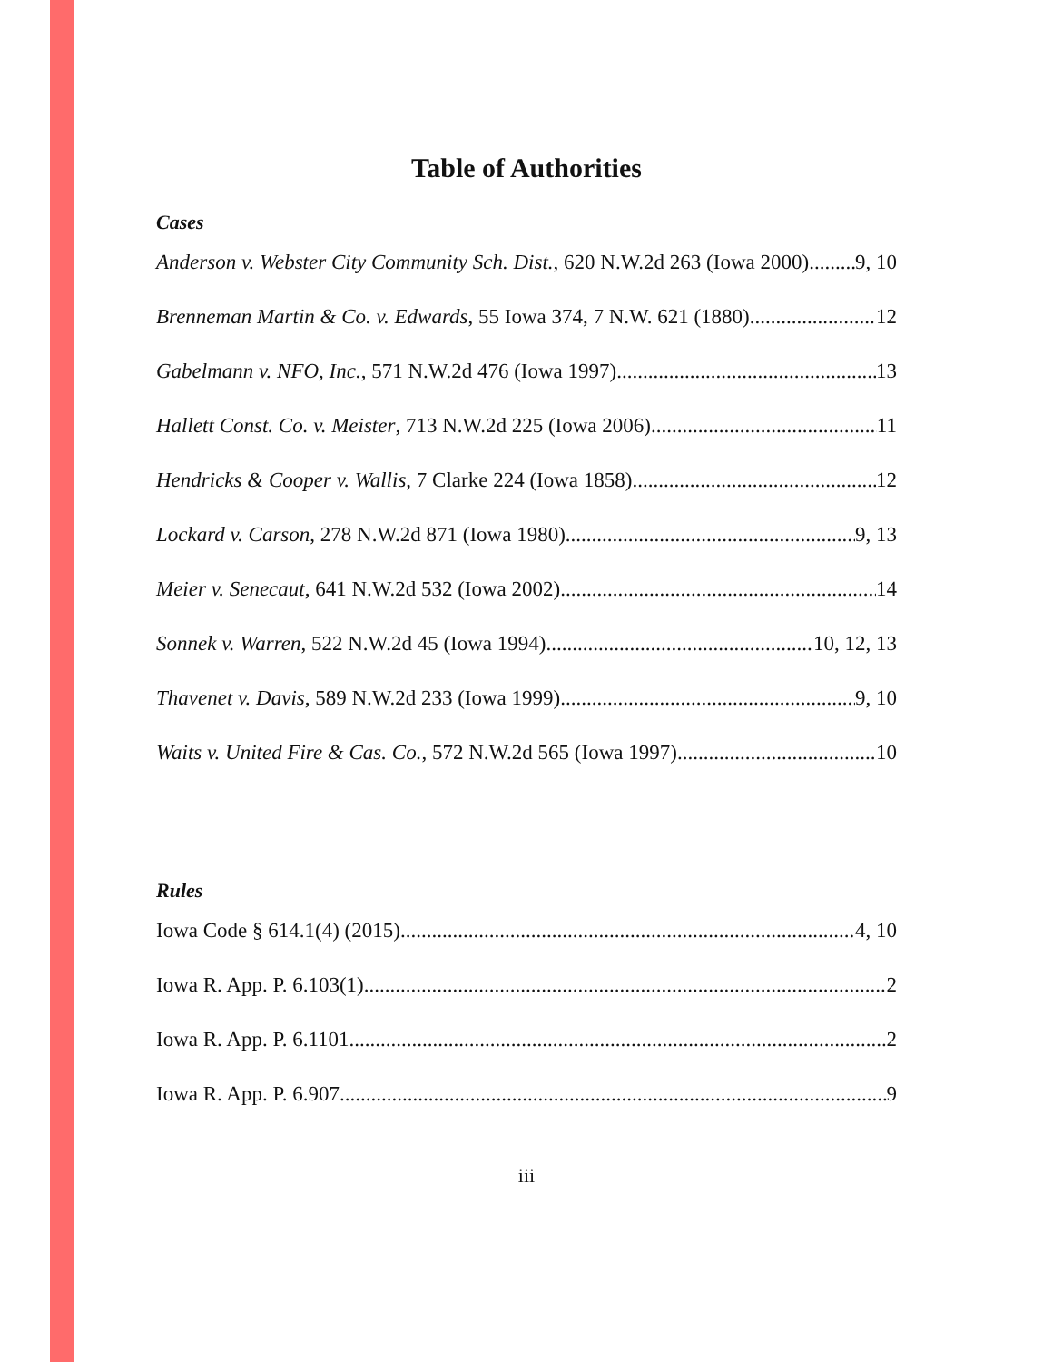Table of Authorities
Cases
Anderson v. Webster City Community Sch. Dist., 620 N.W.2d 263 (Iowa 2000) 9, 10
Brenneman Martin & Co. v. Edwards, 55 Iowa 374, 7 N.W. 621 (1880) 12
Gabelmann v. NFO, Inc., 571 N.W.2d 476 (Iowa 1997) 13
Hallett Const. Co. v. Meister, 713 N.W.2d 225 (Iowa 2006) 11
Hendricks & Cooper v. Wallis, 7 Clarke 224 (Iowa 1858) 12
Lockard v. Carson, 278 N.W.2d 871 (Iowa 1980) 9, 13
Meier v. Senecaut, 641 N.W.2d 532 (Iowa 2002) 14
Sonnek v. Warren, 522 N.W.2d 45 (Iowa 1994) 10, 12, 13
Thavenet v. Davis, 589 N.W.2d 233 (Iowa 1999) 9, 10
Waits v. United Fire & Cas. Co., 572 N.W.2d 565 (Iowa 1997) 10
Rules
Iowa Code § 614.1(4) (2015) 4, 10
Iowa R. App. P. 6.103(1) 2
Iowa R. App. P. 6.1101 2
Iowa R. App. P. 6.907 9
iii